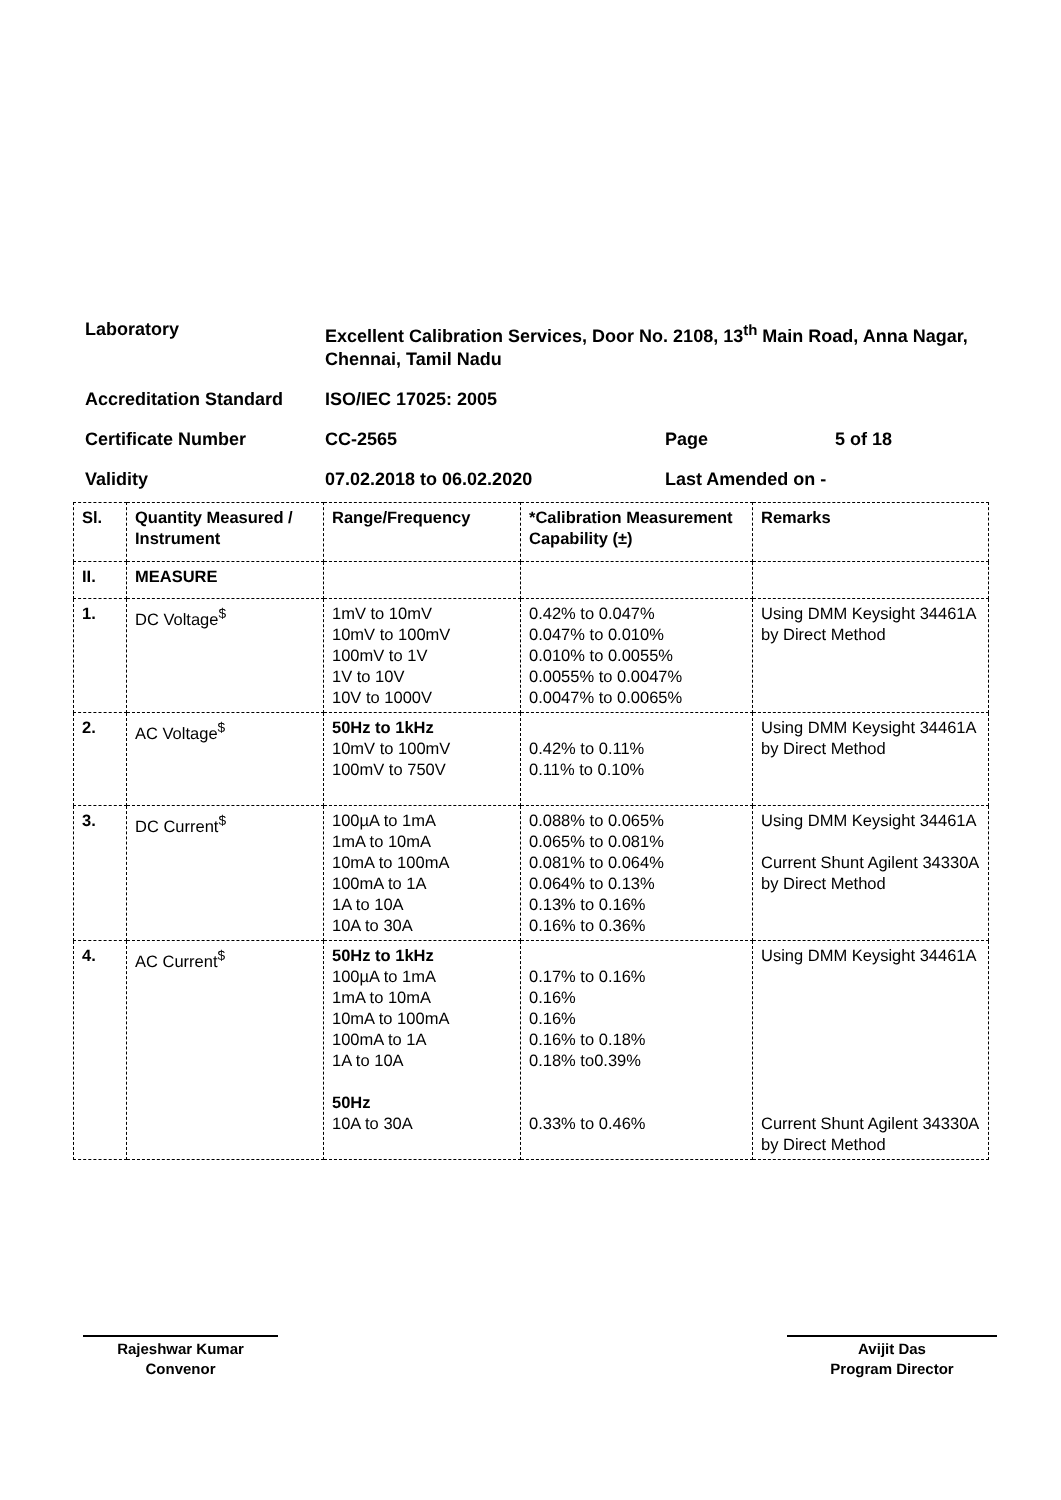| Laboratory | Excellent Calibration Services, Door No. 2108, 13<sup>th</sup> Main Road, Anna Nagar, Chennai, Tamil Nadu | | |
| Accreditation Standard | ISO/IEC 17025: 2005 | | |
| Certificate Number | CC-2565 | Page | 5 of 18 |
| Validity | 07.02.2018 to 06.02.2020 | Last Amended on - | |
| Sl. | Quantity Measured / Instrument | Range/Frequency | *Calibration Measurement Capability (±) | Remarks |
| --- | --- | --- | --- | --- |
| II. | MEASURE | | | |
| 1. | DC Voltage<sup>$</sup> | 1mV to 10mV 10mV to 100mV 100mV to 1V 1V to 10V 10V to 1000V | 0.42% to 0.047% 0.047% to 0.010% 0.010% to 0.0055% 0.0055% to 0.0047% 0.0047% to 0.0065% | Using DMM Keysight 34461A by Direct Method |
| 2. | AC Voltage<sup>$</sup> | 50Hz to 1kHz 10mV to 100mV 100mV to 750V | 0.42% to 0.11% 0.11% to 0.10% | Using DMM Keysight 34461A by Direct Method |
| 3. | DC Current<sup>$</sup> | 100µA to 1mA 1mA to 10mA 10mA to 100mA 100mA to 1A 1A to 10A 10A to 30A | 0.088% to 0.065% 0.065% to 0.081% 0.081% to 0.064% 0.064% to 0.13% 0.13% to 0.16% 0.16% to 0.36% | Using DMM Keysight 34461A Current Shunt Agilent 34330A by Direct Method |
| 4. | AC Current<sup>$</sup> | 50Hz to 1kHz 100µA to 1mA 1mA to 10mA 10mA to 100mA 100mA to 1A 1A to 10A 50Hz 10A to 30A | 0.17% to 0.16% 0.16% 0.16% 0.16% to 0.18% 0.18% to0.39% 0.33% to 0.46% | Using DMM Keysight 34461A Current Shunt Agilent 34330A by Direct Method |
Rajeshwar Kumar
Convenor
Avijit Das
Program Director